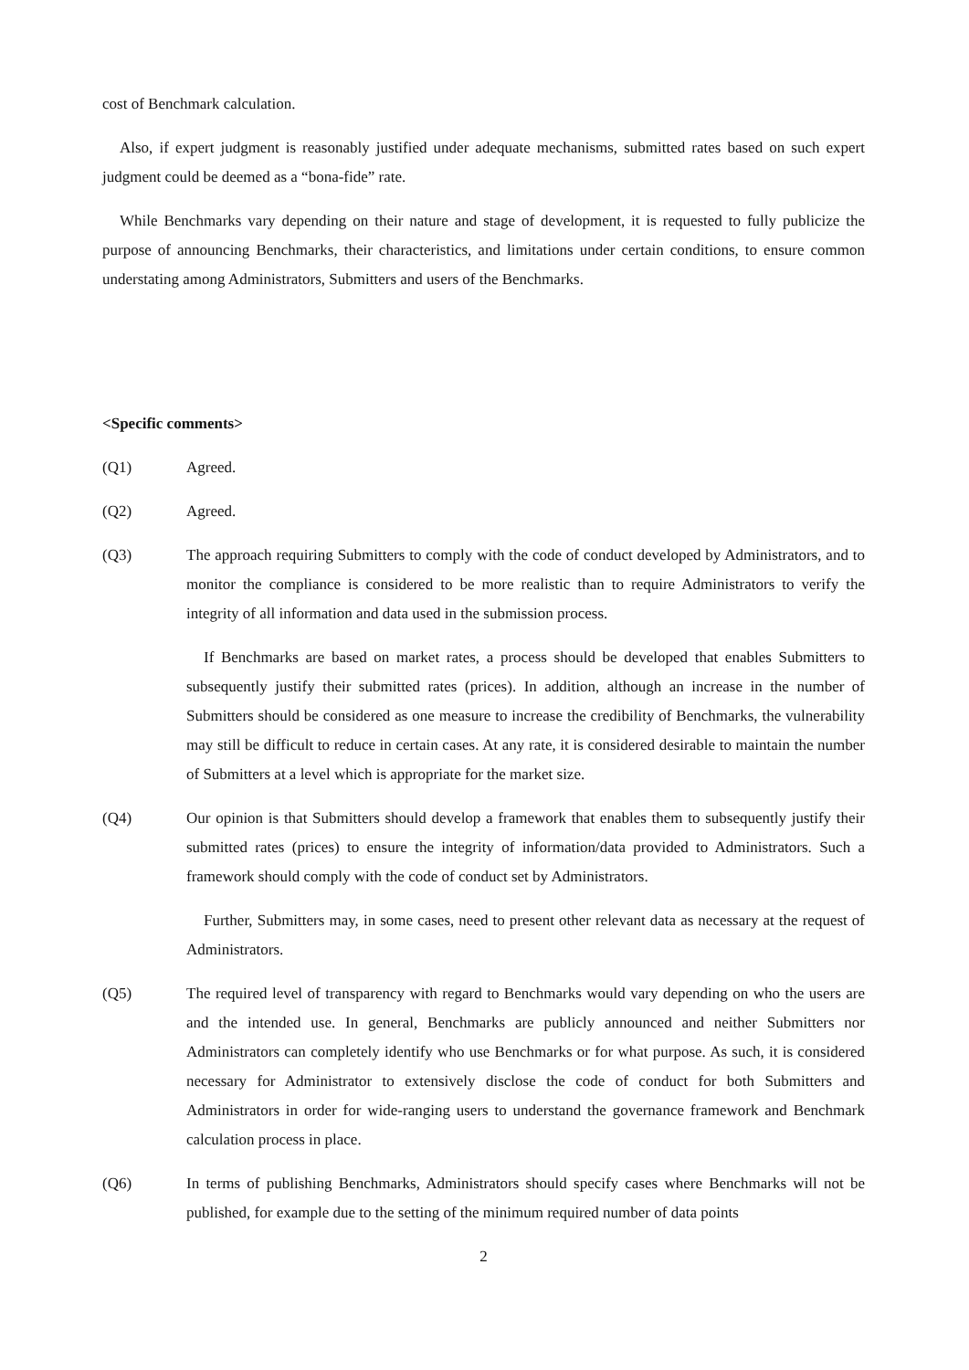cost of Benchmark calculation.
Also, if expert judgment is reasonably justified under adequate mechanisms, submitted rates based on such expert judgment could be deemed as a “bona-fide” rate.
While Benchmarks vary depending on their nature and stage of development, it is requested to fully publicize the purpose of announcing Benchmarks, their characteristics, and limitations under certain conditions, to ensure common understating among Administrators, Submitters and users of the Benchmarks.
<Specific comments>
(Q1) Agreed.
(Q2) Agreed.
(Q3) The approach requiring Submitters to comply with the code of conduct developed by Administrators, and to monitor the compliance is considered to be more realistic than to require Administrators to verify the integrity of all information and data used in the submission process.
If Benchmarks are based on market rates, a process should be developed that enables Submitters to subsequently justify their submitted rates (prices). In addition, although an increase in the number of Submitters should be considered as one measure to increase the credibility of Benchmarks, the vulnerability may still be difficult to reduce in certain cases. At any rate, it is considered desirable to maintain the number of Submitters at a level which is appropriate for the market size.
(Q4) Our opinion is that Submitters should develop a framework that enables them to subsequently justify their submitted rates (prices) to ensure the integrity of information/data provided to Administrators. Such a framework should comply with the code of conduct set by Administrators.
Further, Submitters may, in some cases, need to present other relevant data as necessary at the request of Administrators.
(Q5) The required level of transparency with regard to Benchmarks would vary depending on who the users are and the intended use. In general, Benchmarks are publicly announced and neither Submitters nor Administrators can completely identify who use Benchmarks or for what purpose. As such, it is considered necessary for Administrator to extensively disclose the code of conduct for both Submitters and Administrators in order for wide-ranging users to understand the governance framework and Benchmark calculation process in place.
(Q6) In terms of publishing Benchmarks, Administrators should specify cases where Benchmarks will not be published, for example due to the setting of the minimum required number of data points
2